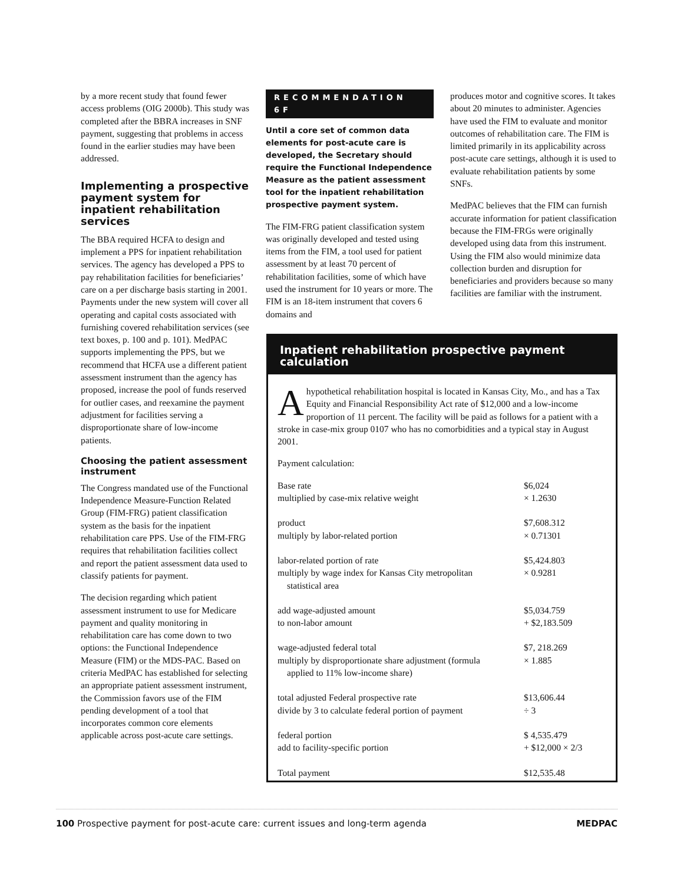by a more recent study that found fewer access problems (OIG 2000b). This study was completed after the BBRA increases in SNF payment, suggesting that problems in access found in the earlier studies may have been addressed.
Implementing a prospective payment system for inpatient rehabilitation services
The BBA required HCFA to design and implement a PPS for inpatient rehabilitation services. The agency has developed a PPS to pay rehabilitation facilities for beneficiaries’ care on a per discharge basis starting in 2001. Payments under the new system will cover all operating and capital costs associated with furnishing covered rehabilitation services (see text boxes, p. 100 and p. 101). MedPAC supports implementing the PPS, but we recommend that HCFA use a different patient assessment instrument than the agency has proposed, increase the pool of funds reserved for outlier cases, and reexamine the payment adjustment for facilities serving a disproportionate share of low-income patients.
Choosing the patient assessment instrument
The Congress mandated use of the Functional Independence Measure-Function Related Group (FIM-FRG) patient classification system as the basis for the inpatient rehabilitation care PPS. Use of the FIM-FRG requires that rehabilitation facilities collect and report the patient assessment data used to classify patients for payment.
The decision regarding which patient assessment instrument to use for Medicare payment and quality monitoring in rehabilitation care has come down to two options: the Functional Independence Measure (FIM) or the MDS-PAC. Based on criteria MedPAC has established for selecting an appropriate patient assessment instrument, the Commission favors use of the FIM pending development of a tool that incorporates common core elements applicable across post-acute care settings.
RECOMMENDATION 6F
Until a core set of common data elements for post-acute care is developed, the Secretary should require the Functional Independence Measure as the patient assessment tool for the inpatient rehabilitation prospective payment system.
The FIM-FRG patient classification system was originally developed and tested using items from the FIM, a tool used for patient assessment by at least 70 percent of rehabilitation facilities, some of which have used the instrument for 10 years or more. The FIM is an 18-item instrument that covers 6 domains and
produces motor and cognitive scores. It takes about 20 minutes to administer. Agencies have used the FIM to evaluate and monitor outcomes of rehabilitation care. The FIM is limited primarily in its applicability across post-acute care settings, although it is used to evaluate rehabilitation patients by some SNFs.
MedPAC believes that the FIM can furnish accurate information for patient classification because the FIM-FRGs were originally developed using data from this instrument. Using the FIM also would minimize data collection burden and disruption for beneficiaries and providers because so many facilities are familiar with the instrument.
Inpatient rehabilitation prospective payment calculation
Ahypothetical rehabilitation hospital is located in Kansas City, Mo., and has a Tax Equity and Financial Responsibility Act rate of $12,000 and a low-income proportion of 11 percent. The facility will be paid as follows for a patient with a stroke in case-mix group 0107 who has no comorbidities and a typical stay in August 2001.
Payment calculation:
| Base rate | $6,024 |
| multiplied by case-mix relative weight | × 1.2630 |
| product | $7,608.312 |
| multiply by labor-related portion | × 0.71301 |
| labor-related portion of rate | $5,424.803 |
| multiply by wage index for Kansas City metropolitan statistical area | × 0.9281 |
| add wage-adjusted amount | $5,034.759 |
| to non-labor amount | + $2,183.509 |
| wage-adjusted federal total | $7, 218.269 |
| multiply by disproportionate share adjustment (formula applied to 11% low-income share) | × 1.885 |
| total adjusted Federal prospective rate | $13,606.44 |
| divide by 3 to calculate federal portion of payment | ÷ 3 |
| federal portion | $ 4,535.479 |
| add to facility-specific portion | + $12,000 × 2/3 |
| Total payment | $12,535.48 |
100 Prospective payment for post-acute care: current issues and long-term agenda MEDPAC